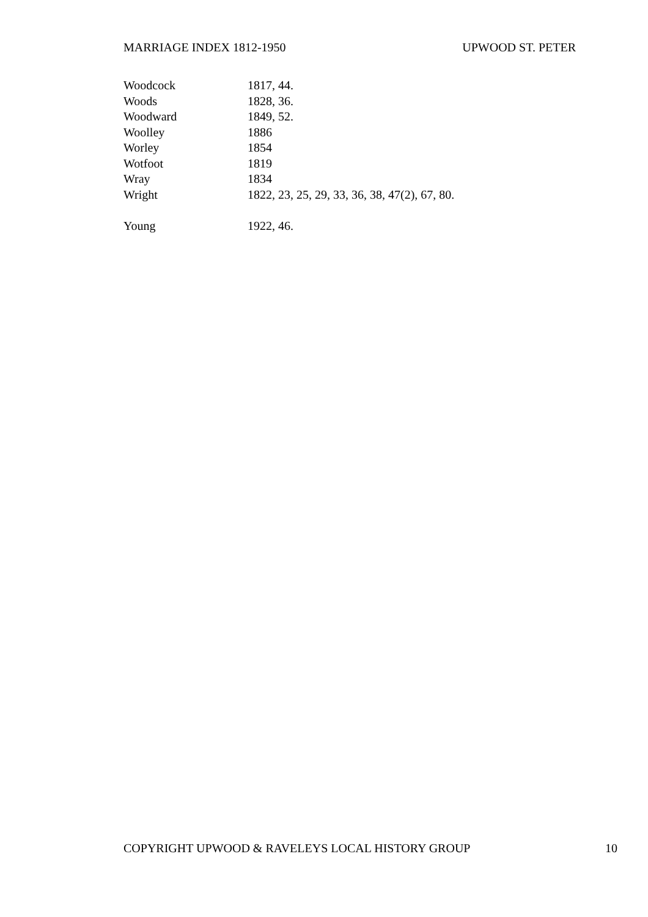MARRIAGE INDEX 1812-1950 UPWOOD ST. PETER
| Woodcock | 1817, 44. |
| Woods | 1828, 36. |
| Woodward | 1849, 52. |
| Woolley | 1886 |
| Worley | 1854 |
| Wotfoot | 1819 |
| Wray | 1834 |
| Wright | 1822, 23, 25, 29, 33, 36, 38, 47(2), 67, 80. |
| Young | 1922, 46. |
COPYRIGHT UPWOOD & RAVELEYS LOCAL HISTORY GROUP 10